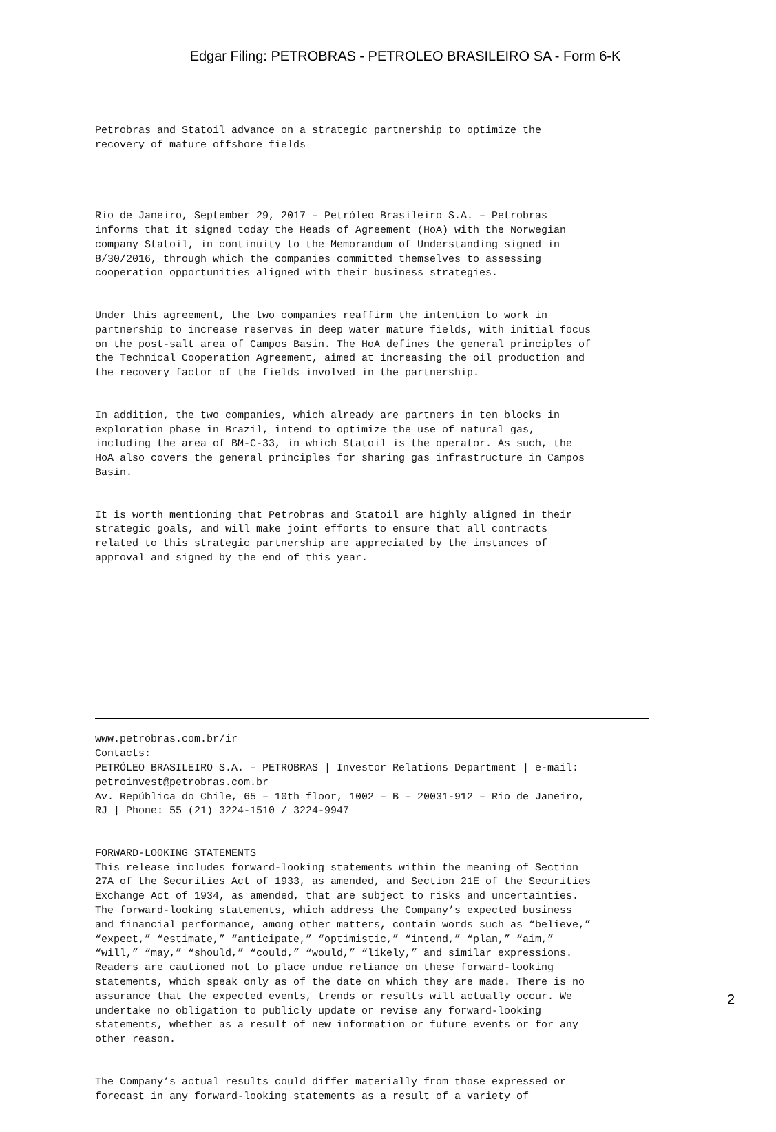Edgar Filing: PETROBRAS - PETROLEO BRASILEIRO SA - Form 6-K
Petrobras and Statoil advance on a strategic partnership to optimize the recovery of mature offshore fields
Rio de Janeiro, September 29, 2017 – Petróleo Brasileiro S.A. – Petrobras informs that it signed today the Heads of Agreement (HoA) with the Norwegian company Statoil, in continuity to the Memorandum of Understanding signed in 8/30/2016, through which the companies committed themselves to assessing cooperation opportunities aligned with their business strategies.
Under this agreement, the two companies reaffirm the intention to work in partnership to increase reserves in deep water mature fields, with initial focus on the post-salt area of Campos Basin. The HoA defines the general principles of the Technical Cooperation Agreement, aimed at increasing the oil production and the recovery factor of the fields involved in the partnership.
In addition, the two companies, which already are partners in ten blocks in exploration phase in Brazil, intend to optimize the use of natural gas, including the area of BM-C-33, in which Statoil is the operator. As such, the HoA also covers the general principles for sharing gas infrastructure in Campos Basin.
It is worth mentioning that Petrobras and Statoil are highly aligned in their strategic goals, and will make joint efforts to ensure that all contracts related to this strategic partnership are appreciated by the instances of approval and signed by the end of this year.
www.petrobras.com.br/ir Contacts: PETRÓLEO BRASILEIRO S.A. – PETROBRAS | Investor Relations Department | e-mail: petroinvest@petrobras.com.br Av. República do Chile, 65 – 10th floor, 1002 – B – 20031-912 – Rio de Janeiro, RJ | Phone: 55 (21) 3224-1510 / 3224-9947
FORWARD-LOOKING STATEMENTS This release includes forward-looking statements within the meaning of Section 27A of the Securities Act of 1933, as amended, and Section 21E of the Securities Exchange Act of 1934, as amended, that are subject to risks and uncertainties. The forward-looking statements, which address the Company’s expected business and financial performance, among other matters, contain words such as “believe,” “expect,” “estimate,” “anticipate,” “optimistic,” “intend,” “plan,” “aim,” “will,” “may,” “should,” “could,” “would,” “likely,” and similar expressions. Readers are cautioned not to place undue reliance on these forward-looking statements, which speak only as of the date on which they are made. There is no assurance that the expected events, trends or results will actually occur. We undertake no obligation to publicly update or revise any forward-looking statements, whether as a result of new information or future events or for any other reason.
The Company’s actual results could differ materially from those expressed or forecast in any forward-looking statements as a result of a variety of
2